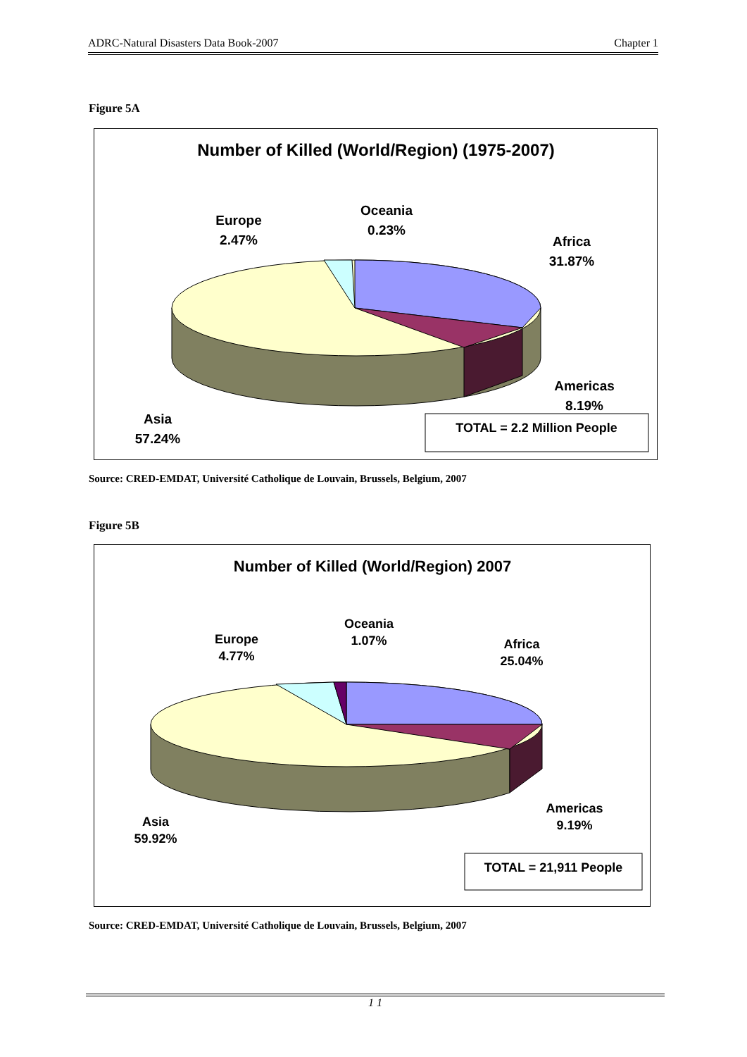ADRC-Natural Disasters Data Book-2007 Chapter 1
Figure 5A
Number of Killed (World/Region) (1975-2007)
Europe
2.47%
Oceania
0.23%
Africa
31.87%
Americas
8.19%
Asia
57.24%
TOTAL = 2.2 Million People
Source: CRED-EMDAT, Université Catholique de Louvain, Brussels, Belgium, 2007
Figure 5B
Number of Killed (World/Region) 2007
Europe
4.77%
Oceania
1.07%
Africa
25.04%
Americas
9.19%
Asia
59.92%
TOTAL = 21,911 People
Source: CRED-EMDAT, Université Catholique de Louvain, Brussels, Belgium, 2007
1 1